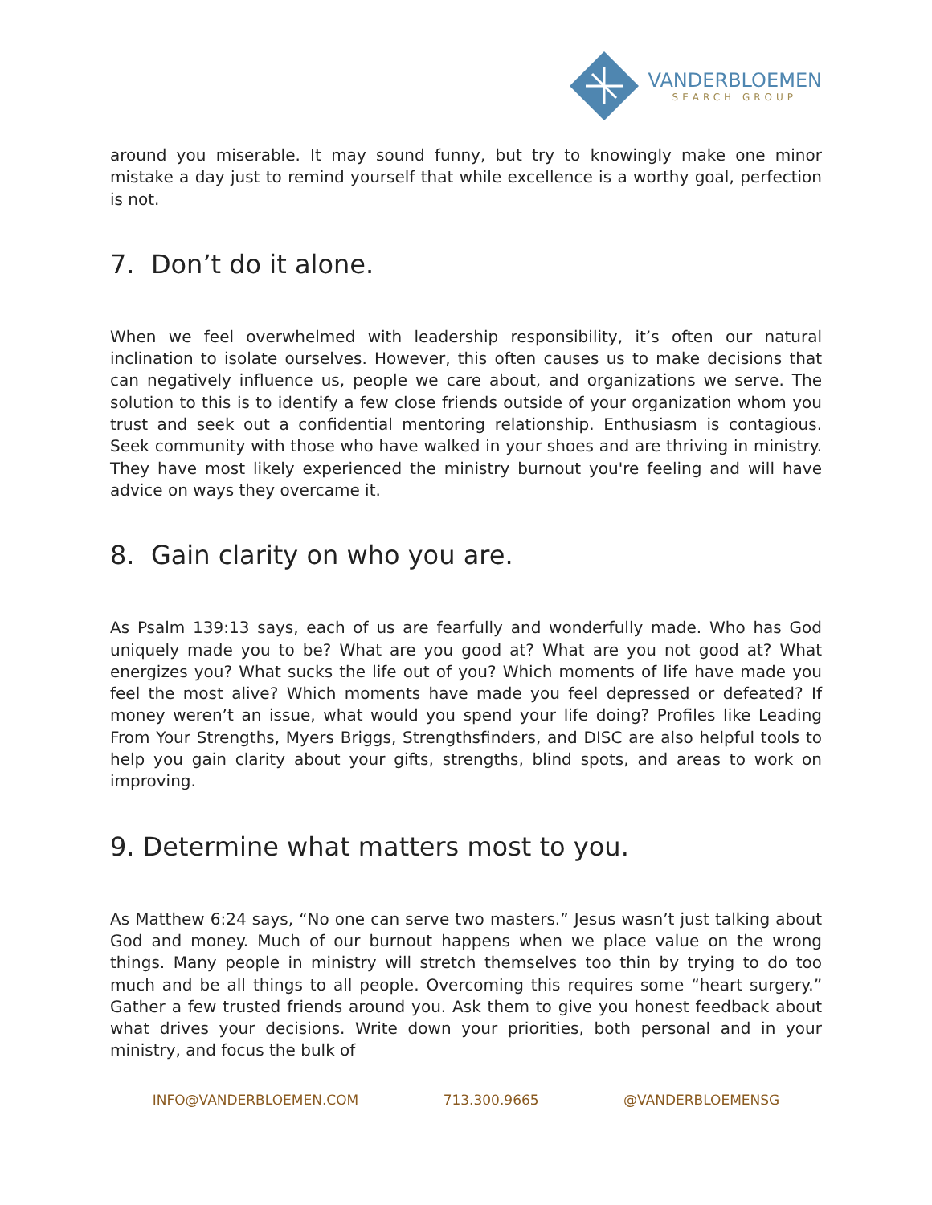VANDERBLOEMEN
SEARCH GROUP
around you miserable. It may sound funny, but try to knowingly make one minor mistake a day just to remind yourself that while excellence is a worthy goal, perfection is not.
7. Don’t do it alone.
When we feel overwhelmed with leadership responsibility, it’s often our natural inclination to isolate ourselves. However, this often causes us to make decisions that can negatively influence us, people we care about, and organizations we serve. The solution to this is to identify a few close friends outside of your organization whom you trust and seek out a confidential mentoring relationship. Enthusiasm is contagious. Seek community with those who have walked in your shoes and are thriving in ministry. They have most likely experienced the ministry burnout you're feeling and will have advice on ways they overcame it.
8. Gain clarity on who you are.
As Psalm 139:13 says, each of us are fearfully and wonderfully made. Who has God uniquely made you to be? What are you good at? What are you not good at? What energizes you? What sucks the life out of you? Which moments of life have made you feel the most alive? Which moments have made you feel depressed or defeated? If money weren’t an issue, what would you spend your life doing? Profiles like Leading From Your Strengths, Myers Briggs, Strengthsfinders, and DISC are also helpful tools to help you gain clarity about your gifts, strengths, blind spots, and areas to work on improving.
9. Determine what matters most to you.
As Matthew 6:24 says, “No one can serve two masters.” Jesus wasn’t just talking about God and money. Much of our burnout happens when we place value on the wrong things. Many people in ministry will stretch themselves too thin by trying to do too much and be all things to all people. Overcoming this requires some “heart surgery.” Gather a few trusted friends around you. Ask them to give you honest feedback about what drives your decisions. Write down your priorities, both personal and in your ministry, and focus the bulk of
INFO@VANDERBLOEMEN.COM 713.300.9665 @VANDERBLOEMENSG